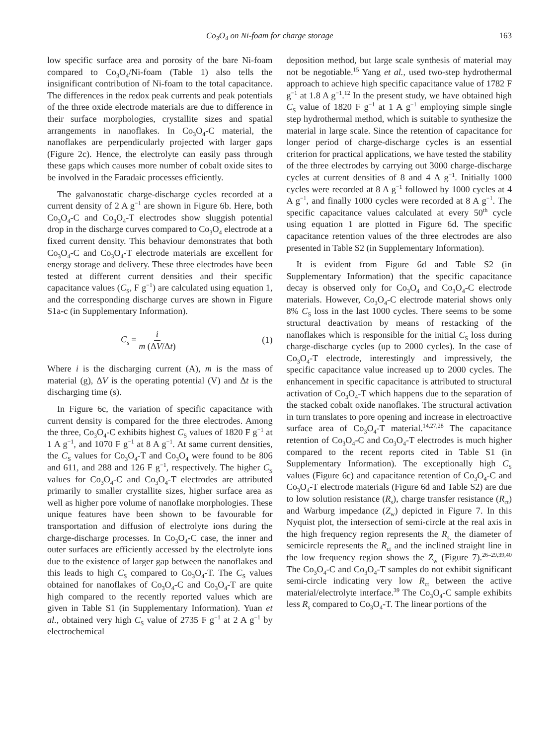Co<sub>3</sub>O<sub>4</sub> on Ni-foam for charge storage 163
low specific surface area and porosity of the bare Ni-foam compared to Co<sub>3</sub>O<sub>4</sub>/Ni-foam (Table 1) also tells the insignificant contribution of Ni-foam to the total capacitance. The differences in the redox peak currents and peak potentials of the three oxide electrode materials are due to difference in their surface morphologies, crystallite sizes and spatial arrangements in nanoflakes. In Co<sub>3</sub>O<sub>4</sub>-C material, the nanoflakes are perpendicularly projected with larger gaps (Figure 2c). Hence, the electrolyte can easily pass through these gaps which causes more number of cobalt oxide sites to be involved in the Faradaic processes efficiently.
The galvanostatic charge-discharge cycles recorded at a current density of 2 A g<sup>−1</sup> are shown in Figure 6b. Here, both Co<sub>3</sub>O<sub>4</sub>-C and Co<sub>3</sub>O<sub>4</sub>-T electrodes show sluggish potential drop in the discharge curves compared to Co<sub>3</sub>O<sub>4</sub> electrode at a fixed current density. This behaviour demonstrates that both Co<sub>3</sub>O<sub>4</sub>-C and Co<sub>3</sub>O<sub>4</sub>-T electrode materials are excellent for energy storage and delivery. These three electrodes have been tested at different current densities and their specific capacitance values (C<sub>S</sub>, F g<sup>−1</sup>) are calculated using equation 1, and the corresponding discharge curves are shown in Figure S1a-c (in Supplementary Information).
C<sub>s</sub> = i m (ΔV/Δt) (1)
Where i is the discharging current (A), m is the mass of material (g), ΔV is the operating potential (V) and Δt is the discharging time (s).
In Figure 6c, the variation of specific capacitance with current density is compared for the three electrodes. Among the three, Co<sub>3</sub>O<sub>4</sub>-C exhibits highest C<sub>S</sub> values of 1820 F g<sup>−1</sup> at 1 A g<sup>−1</sup>, and 1070 F g<sup>−1</sup> at 8 A g<sup>−1</sup>. At same current densities, the C<sub>S</sub> values for Co<sub>3</sub>O<sub>4</sub>-T and Co<sub>3</sub>O<sub>4</sub> were found to be 806 and 611, and 288 and 126 F g<sup>−1</sup>, respectively. The higher C<sub>S</sub> values for Co<sub>3</sub>O<sub>4</sub>-C and Co<sub>3</sub>O<sub>4</sub>-T electrodes are attributed primarily to smaller crystallite sizes, higher surface area as well as higher pore volume of nanoflake morphologies. These unique features have been shown to be favourable for transportation and diffusion of electrolyte ions during the charge-discharge processes. In Co<sub>3</sub>O<sub>4</sub>-C case, the inner and outer surfaces are efficiently accessed by the electrolyte ions due to the existence of larger gap between the nanoflakes and this leads to high C<sub>S</sub> compared to Co<sub>3</sub>O<sub>4</sub>-T. The C<sub>S</sub> values obtained for nanoflakes of Co<sub>3</sub>O<sub>4</sub>-C and Co<sub>3</sub>O<sub>4</sub>-T are quite high compared to the recently reported values which are given in Table S1 (in Supplementary Information). Yuan et al., obtained very high C<sub>S</sub> value of 2735 F g<sup>−1</sup> at 2 A g<sup>−1</sup> by electrochemical
deposition method, but large scale synthesis of material may not be negotiable.<sup>15</sup> Yang et al., used two-step hydrothermal approach to achieve high specific capacitance value of 1782 F g<sup>−1</sup> at 1.8 A g<sup>−1</sup>.<sup>12</sup> In the present study, we have obtained high C<sub>S</sub> value of 1820 F g<sup>−1</sup> at 1 A g<sup>−1</sup> employing simple single step hydrothermal method, which is suitable to synthesize the material in large scale. Since the retention of capacitance for longer period of charge-discharge cycles is an essential criterion for practical applications, we have tested the stability of the three electrodes by carrying out 3000 charge-discharge cycles at current densities of 8 and 4 A g<sup>−1</sup>. Initially 1000 cycles were recorded at 8 A g<sup>−1</sup> followed by 1000 cycles at 4 A g<sup>−1</sup>, and finally 1000 cycles were recorded at 8 A g<sup>−1</sup>. The specific capacitance values calculated at every 50<sup>th</sup> cycle using equation 1 are plotted in Figure 6d. The specific capacitance retention values of the three electrodes are also presented in Table S2 (in Supplementary Information).
It is evident from Figure 6d and Table S2 (in Supplementary Information) that the specific capacitance decay is observed only for Co<sub>3</sub>O<sub>4</sub> and Co<sub>3</sub>O<sub>4</sub>-C electrode materials. However, Co<sub>3</sub>O<sub>4</sub>-C electrode material shows only 8% C<sub>S</sub> loss in the last 1000 cycles. There seems to be some structural deactivation by means of restacking of the nanoflakes which is responsible for the initial C<sub>S</sub> loss during charge-discharge cycles (up to 2000 cycles). In the case of Co<sub>3</sub>O<sub>4</sub>-T electrode, interestingly and impressively, the specific capacitance value increased up to 2000 cycles. The enhancement in specific capacitance is attributed to structural activation of Co<sub>3</sub>O<sub>4</sub>-T which happens due to the separation of the stacked cobalt oxide nanoflakes. The structural activation in turn translates to pore opening and increase in electroactive surface area of Co<sub>3</sub>O<sub>4</sub>-T material.<sup>14,27,28</sup> The capacitance retention of Co<sub>3</sub>O<sub>4</sub>-C and Co<sub>3</sub>O<sub>4</sub>-T electrodes is much higher compared to the recent reports cited in Table S1 (in Supplementary Information). The exceptionally high C<sub>S</sub> values (Figure 6c) and capacitance retention of Co<sub>3</sub>O<sub>4</sub>-C and Co<sub>3</sub>O<sub>4</sub>-T electrode materials (Figure 6d and Table S2) are due to low solution resistance (R<sub>s</sub>), charge transfer resistance (R<sub>ct</sub>) and Warburg impedance (Z<sub>w</sub>) depicted in Figure 7. In this Nyquist plot, the intersection of semi-circle at the real axis in the high frequency region represents the R<sub>s,</sub> the diameter of semicircle represents the R<sub>ct</sub> and the inclined straight line in the low frequency region shows the Z<sub>w</sub> (Figure 7).<sup>26–29,39,40</sup> The Co<sub>3</sub>O<sub>4</sub>-C and Co<sub>3</sub>O<sub>4</sub>-T samples do not exhibit significant semi-circle indicating very low R<sub>ct</sub> between the active material/electrolyte interface.<sup>39</sup> The Co<sub>3</sub>O<sub>4</sub>-C sample exhibits less R<sub>s</sub> compared to Co<sub>3</sub>O<sub>4</sub>-T. The linear portions of the